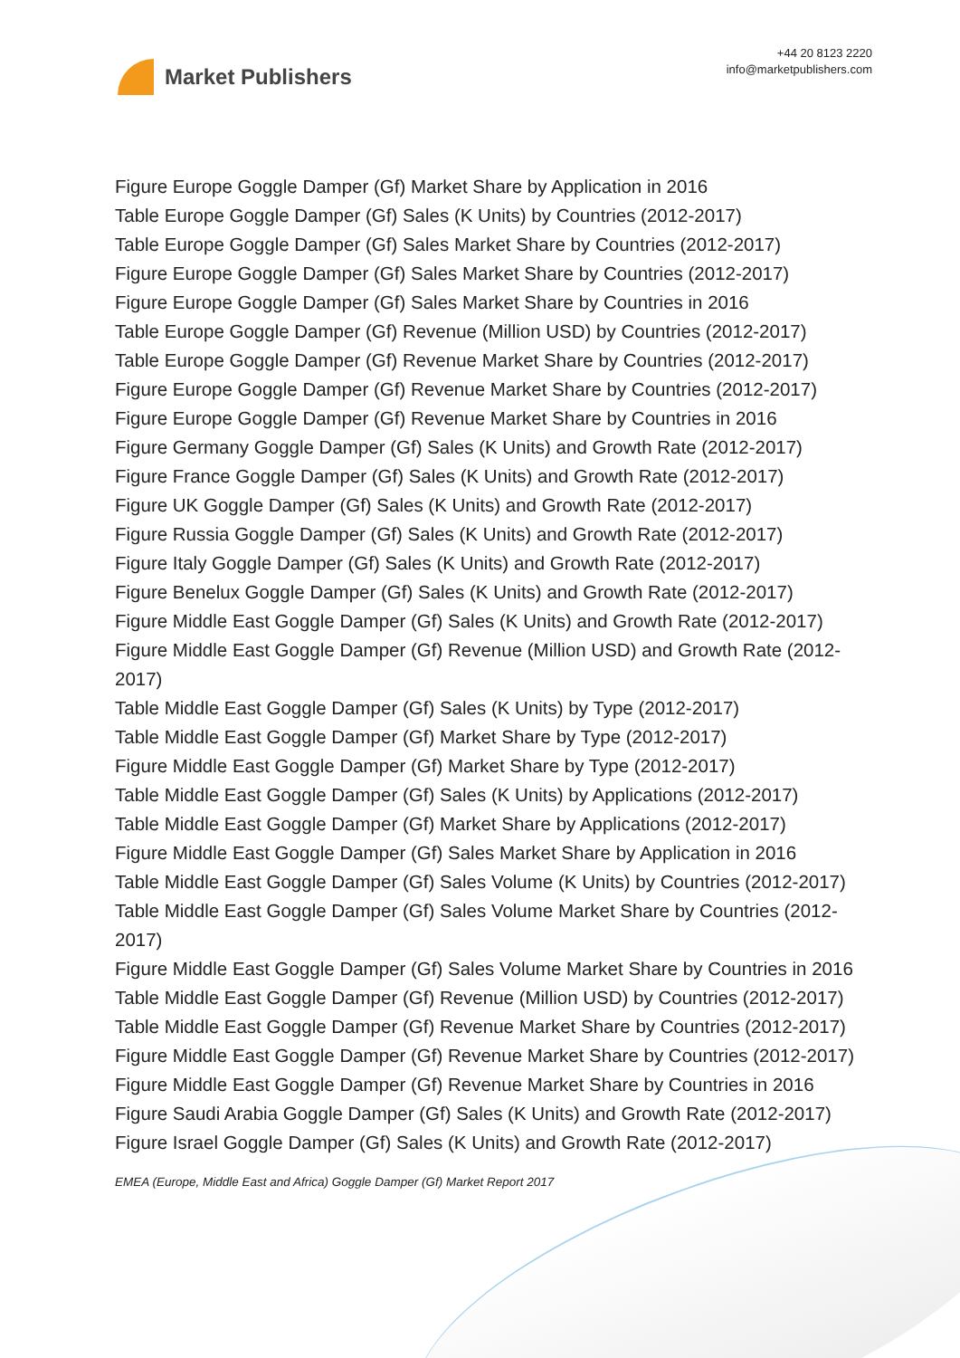Market Publishers
+44 20 8123 2220
info@marketpublishers.com
Figure Europe Goggle Damper (Gf) Market Share by Application in 2016
Table Europe Goggle Damper (Gf) Sales (K Units) by Countries (2012-2017)
Table Europe Goggle Damper (Gf) Sales Market Share by Countries (2012-2017)
Figure Europe Goggle Damper (Gf) Sales Market Share by Countries (2012-2017)
Figure Europe Goggle Damper (Gf) Sales Market Share by Countries in 2016
Table Europe Goggle Damper (Gf) Revenue (Million USD) by Countries (2012-2017)
Table Europe Goggle Damper (Gf) Revenue Market Share by Countries (2012-2017)
Figure Europe Goggle Damper (Gf) Revenue Market Share by Countries (2012-2017)
Figure Europe Goggle Damper (Gf) Revenue Market Share by Countries in 2016
Figure Germany Goggle Damper (Gf) Sales (K Units) and Growth Rate (2012-2017)
Figure France Goggle Damper (Gf) Sales (K Units) and Growth Rate (2012-2017)
Figure UK Goggle Damper (Gf) Sales (K Units) and Growth Rate (2012-2017)
Figure Russia Goggle Damper (Gf) Sales (K Units) and Growth Rate (2012-2017)
Figure Italy Goggle Damper (Gf) Sales (K Units) and Growth Rate (2012-2017)
Figure Benelux Goggle Damper (Gf) Sales (K Units) and Growth Rate (2012-2017)
Figure Middle East Goggle Damper (Gf) Sales (K Units) and Growth Rate (2012-2017)
Figure Middle East Goggle Damper (Gf) Revenue (Million USD) and Growth Rate (2012-2017)
Table Middle East Goggle Damper (Gf) Sales (K Units) by Type (2012-2017)
Table Middle East Goggle Damper (Gf) Market Share by Type (2012-2017)
Figure Middle East Goggle Damper (Gf) Market Share by Type (2012-2017)
Table Middle East Goggle Damper (Gf) Sales (K Units) by Applications (2012-2017)
Table Middle East Goggle Damper (Gf) Market Share by Applications (2012-2017)
Figure Middle East Goggle Damper (Gf) Sales Market Share by Application in 2016
Table Middle East Goggle Damper (Gf) Sales Volume (K Units) by Countries (2012-2017)
Table Middle East Goggle Damper (Gf) Sales Volume Market Share by Countries (2012-2017)
Figure Middle East Goggle Damper (Gf) Sales Volume Market Share by Countries in 2016
Table Middle East Goggle Damper (Gf) Revenue (Million USD) by Countries (2012-2017)
Table Middle East Goggle Damper (Gf) Revenue Market Share by Countries (2012-2017)
Figure Middle East Goggle Damper (Gf) Revenue Market Share by Countries (2012-2017)
Figure Middle East Goggle Damper (Gf) Revenue Market Share by Countries in 2016
Figure Saudi Arabia Goggle Damper (Gf) Sales (K Units) and Growth Rate (2012-2017)
Figure Israel Goggle Damper (Gf) Sales (K Units) and Growth Rate (2012-2017)
EMEA (Europe, Middle East and Africa) Goggle Damper (Gf) Market Report 2017